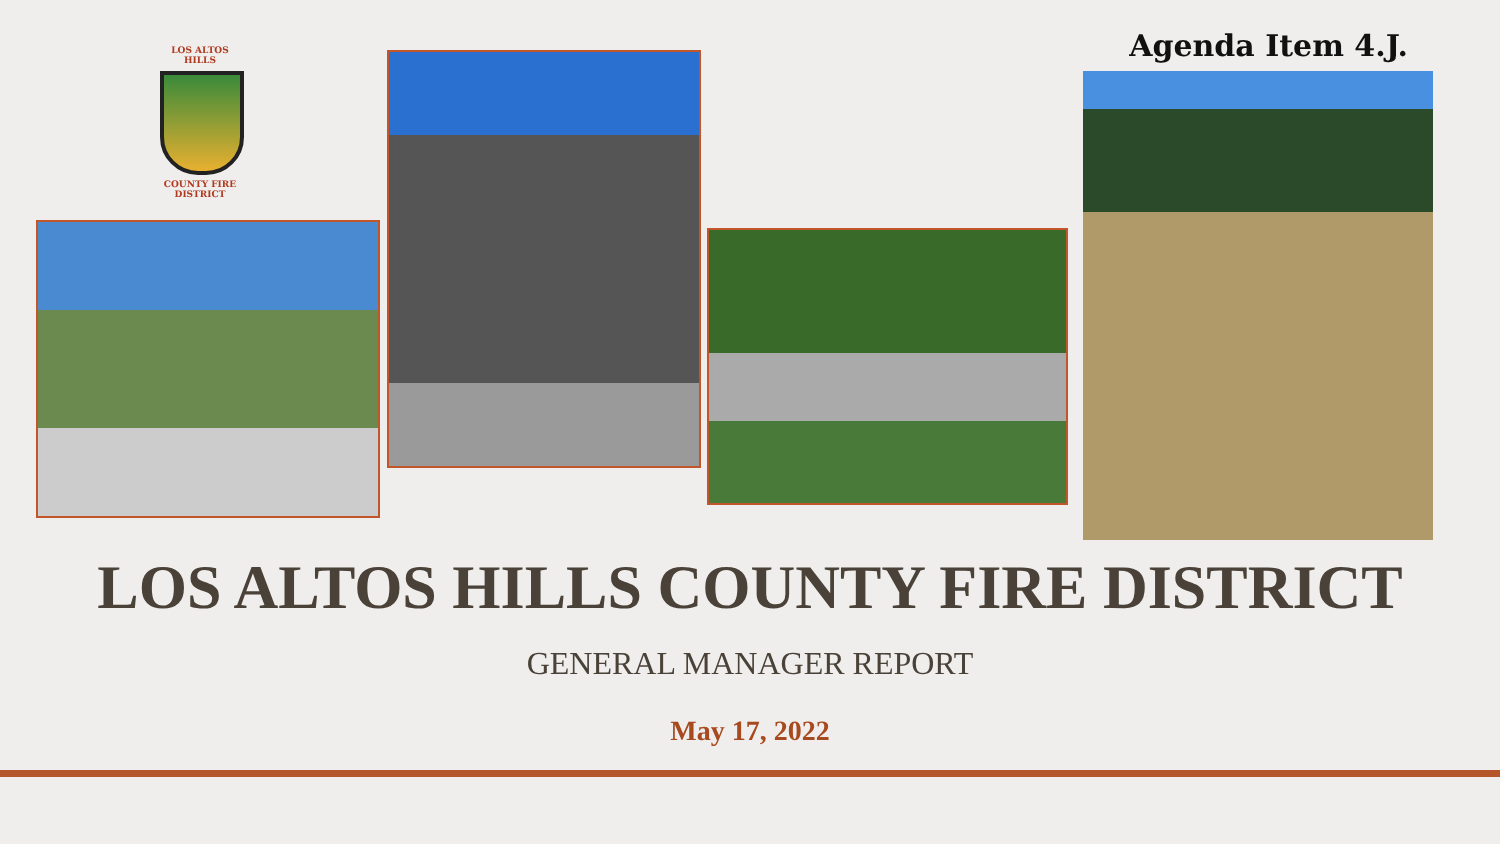Agenda Item 4.J.
LOS ALTOS HILLS
COUNTY FIRE DISTRICT
LOS ALTOS HILLS COUNTY FIRE DISTRICT
GENERAL MANAGER REPORT
May 17, 2022